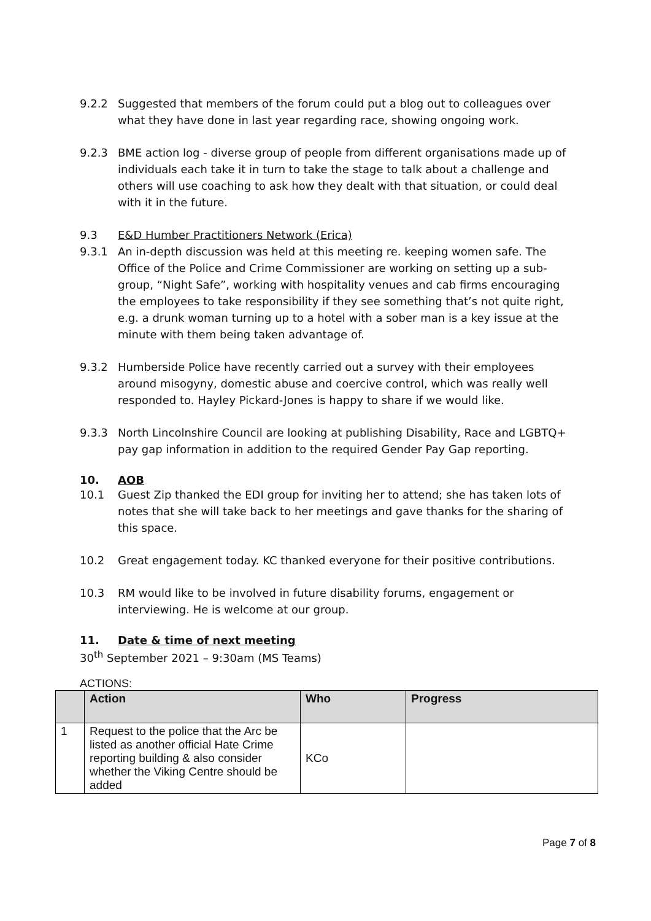9.2.2 Suggested that members of the forum could put a blog out to colleagues over what they have done in last year regarding race, showing ongoing work.
9.2.3 BME action log - diverse group of people from different organisations made up of individuals each take it in turn to take the stage to talk about a challenge and others will use coaching to ask how they dealt with that situation, or could deal with it in the future.
9.3 E&D Humber Practitioners Network (Erica)
9.3.1 An in-depth discussion was held at this meeting re. keeping women safe. The Office of the Police and Crime Commissioner are working on setting up a sub-group, “Night Safe”, working with hospitality venues and cab firms encouraging the employees to take responsibility if they see something that’s not quite right, e.g. a drunk woman turning up to a hotel with a sober man is a key issue at the minute with them being taken advantage of.
9.3.2 Humberside Police have recently carried out a survey with their employees around misogyny, domestic abuse and coercive control, which was really well responded to. Hayley Pickard-Jones is happy to share if we would like.
9.3.3 North Lincolnshire Council are looking at publishing Disability, Race and LGBTQ+ pay gap information in addition to the required Gender Pay Gap reporting.
10. AOB
10.1 Guest Zip thanked the EDI group for inviting her to attend; she has taken lots of notes that she will take back to her meetings and gave thanks for the sharing of this space.
10.2 Great engagement today. KC thanked everyone for their positive contributions.
10.3 RM would like to be involved in future disability forums, engagement or interviewing. He is welcome at our group.
11. Date & time of next meeting
30<sup>th</sup> September 2021 – 9:30am (MS Teams)
ACTIONS:
| | Action | Who | Progress |
| --- | --- | --- | --- |
| 1 | Request to the police that the Arc be listed as another official Hate Crime reporting building & also consider whether the Viking Centre should be added | KCo | |
Page 7 of 8